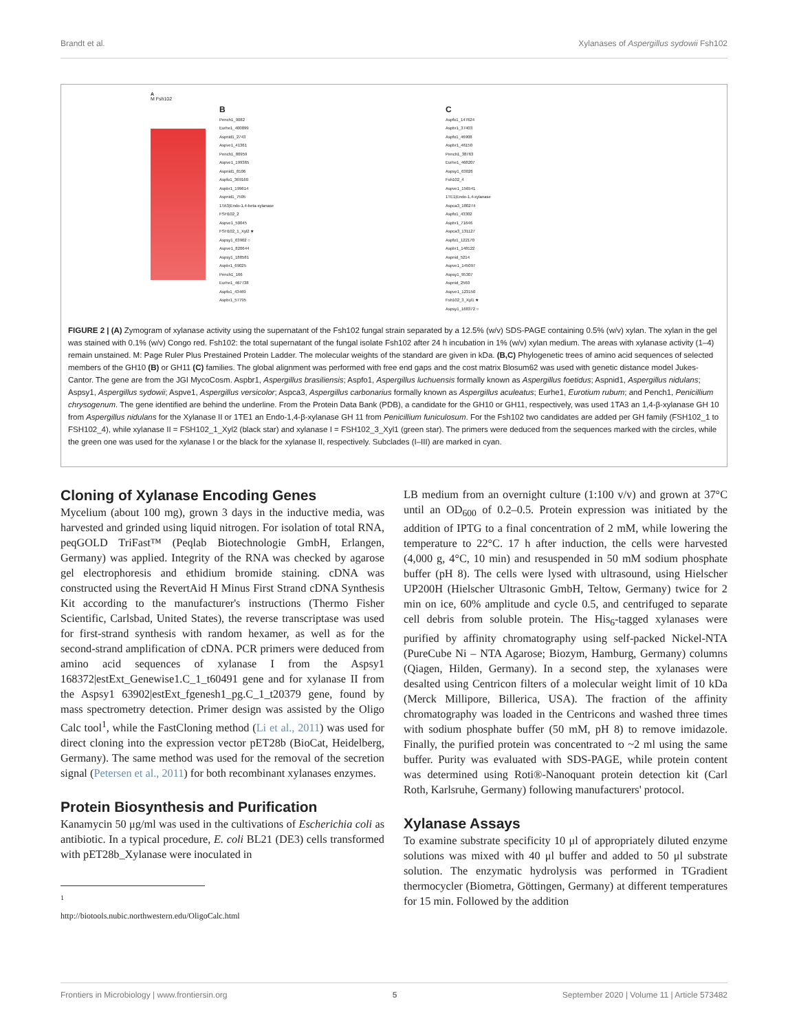Brandt et al. Xylanases of Aspergillus sydowii Fsh102
A
M Fsh102
B
Pench1_9082
Eurhe1_400899
Aspnid1_2743
Aspve1_41361
Pench1_80959
Aspve1_199365
Aspnid1_8106
Aspfo1_369160
Aspbr1_199614
Aspnid1_7505
1TA3|Endo-1,4-beta-xylanase
FSH102_2
Aspve1_50045
FSH102_1_Xyl2 ★
Aspsy1_63902 ○
Aspve1_820644
Aspsy1_188581
Aspbr1_69025
Pench1_166
Eurhe1_467738
Aspfo1_43469
Aspbr1_57795
C
Aspfo1_147624
Aspbr1_37403
Aspfo1_46908
Aspbr1_46150
Pench1_38763
Eurhe1_468207
Aspsy1_63026
Fsh102_4
Aspve1_156541
1TE1|Endo-1,4-xylanase
Aspca3_180274
Aspfo1_43302
Aspbr1_71646
Aspca3_131127
Aspfo1_122170
Aspbr1_148122
Aspnid_5214
Aspve1_145097
Aspsy1_95307
Aspnid_2560
Aspve1_123150
Fsh102_3_Xyl1 ★
Aspsy1_168372 ○
FIGURE 2 | (A) Zymogram of xylanase activity using the supernatant of the Fsh102 fungal strain separated by a 12.5% (w/v) SDS-PAGE containing 0.5% (w/v) xylan. The xylan in the gel was stained with 0.1% (w/v) Congo red. Fsh102: the total supernatant of the fungal isolate Fsh102 after 24 h incubation in 1% (w/v) xylan medium. The areas with xylanase activity (1–4) remain unstained. M: Page Ruler Plus Prestained Protein Ladder. The molecular weights of the standard are given in kDa. (B,C) Phylogenetic trees of amino acid sequences of selected members of the GH10 (B) or GH11 (C) families. The global alignment was performed with free end gaps and the cost matrix Blosum62 was used with genetic distance model Jukes-Cantor. The gene are from the JGI MycoCosm. Aspbr1, Aspergillus brasiliensis; Aspfo1, Aspergillus luchuensis formally known as Aspergillus foetidus; Aspnid1, Aspergillus nidulans; Aspsy1, Aspergillus sydowii; Aspve1, Aspergillus versicolor; Aspca3, Aspergillus carbonarius formally known as Aspergillus aculeatus; Eurhe1, Eurotium rubum; and Pench1, Penicillium chrysogenum. The gene identified are behind the underline. From the Protein Data Bank (PDB), a candidate for the GH10 or GH11, respectively, was used 1TA3 an 1,4-β-xylanase GH 10 from Aspergillus nidulans for the Xylanase II or 1TE1 an Endo-1,4-β-xylanase GH 11 from Penicillium funiculosum. For the Fsh102 two candidates are added per GH family (FSH102_1 to FSH102_4), while xylanase II = FSH102_1_Xyl2 (black star) and xylanase I = FSH102_3_Xyl1 (green star). The primers were deduced from the sequences marked with the circles, while the green one was used for the xylanase I or the black for the xylanase II, respectively. Subclades (I–III) are marked in cyan.
Cloning of Xylanase Encoding Genes
Mycelium (about 100 mg), grown 3 days in the inductive media, was harvested and grinded using liquid nitrogen. For isolation of total RNA, peqGOLD TriFast™ (Peqlab Biotechnologie GmbH, Erlangen, Germany) was applied. Integrity of the RNA was checked by agarose gel electrophoresis and ethidium bromide staining. cDNA was constructed using the RevertAid H Minus First Strand cDNA Synthesis Kit according to the manufacturer's instructions (Thermo Fisher Scientific, Carlsbad, United States), the reverse transcriptase was used for first-strand synthesis with random hexamer, as well as for the second-strand amplification of cDNA. PCR primers were deduced from amino acid sequences of xylanase I from the Aspsy1 168372|estExt_Genewise1.C_1_t60491 gene and for xylanase II from the Aspsy1 63902|estExt_fgenesh1_pg.C_1_t20379 gene, found by mass spectrometry detection. Primer design was assisted by the Oligo Calc tool<sup>1</sup>, while the FastCloning method (Li et al., 2011) was used for direct cloning into the expression vector pET28b (BioCat, Heidelberg, Germany). The same method was used for the removal of the secretion signal (Petersen et al., 2011) for both recombinant xylanases enzymes.
Protein Biosynthesis and Purification
Kanamycin 50 μg/ml was used in the cultivations of Escherichia coli as antibiotic. In a typical procedure, E. coli BL21 (DE3) cells transformed with pET28b_Xylanase were inoculated in
<sup>1</sup> http://biotools.nubic.northwestern.edu/OligoCalc.html
LB medium from an overnight culture (1:100 v/v) and grown at 37°C until an OD<sub>600</sub> of 0.2–0.5. Protein expression was initiated by the addition of IPTG to a final concentration of 2 mM, while lowering the temperature to 22°C. 17 h after induction, the cells were harvested (4,000 g, 4°C, 10 min) and resuspended in 50 mM sodium phosphate buffer (pH 8). The cells were lysed with ultrasound, using Hielscher UP200H (Hielscher Ultrasonic GmbH, Teltow, Germany) twice for 2 min on ice, 60% amplitude and cycle 0.5, and centrifuged to separate cell debris from soluble protein. The His<sub>6</sub>-tagged xylanases were purified by affinity chromatography using self-packed Nickel-NTA (PureCube Ni – NTA Agarose; Biozym, Hamburg, Germany) columns (Qiagen, Hilden, Germany). In a second step, the xylanases were desalted using Centricon filters of a molecular weight limit of 10 kDa (Merck Millipore, Billerica, USA). The fraction of the affinity chromatography was loaded in the Centricons and washed three times with sodium phosphate buffer (50 mM, pH 8) to remove imidazole. Finally, the purified protein was concentrated to ~2 ml using the same buffer. Purity was evaluated with SDS-PAGE, while protein content was determined using Roti®-Nanoquant protein detection kit (Carl Roth, Karlsruhe, Germany) following manufacturers' protocol.
Xylanase Assays
To examine substrate specificity 10 μl of appropriately diluted enzyme solutions was mixed with 40 μl buffer and added to 50 μl substrate solution. The enzymatic hydrolysis was performed in TGradient thermocycler (Biometra, Göttingen, Germany) at different temperatures for 15 min. Followed by the addition
Frontiers in Microbiology | www.frontiersin.org 5 September 2020 | Volume 11 | Article 573482